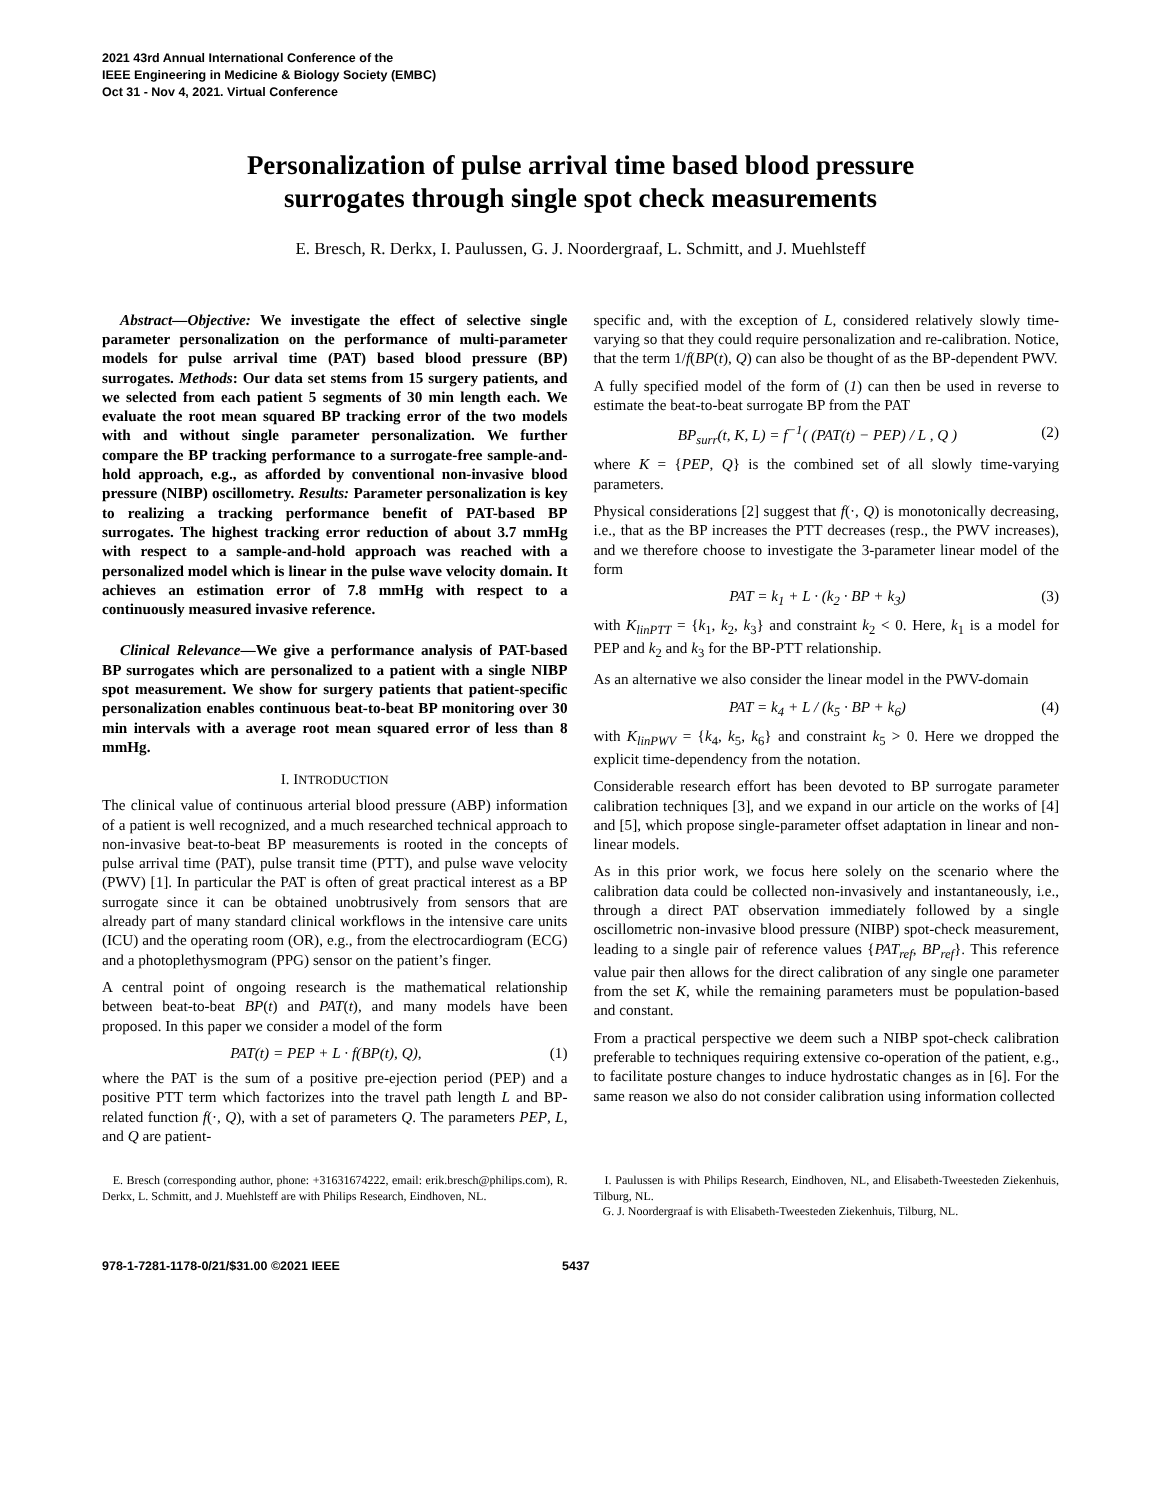2021 43rd Annual International Conference of the
IEEE Engineering in Medicine & Biology Society (EMBC)
Oct 31 - Nov 4, 2021. Virtual Conference
Personalization of pulse arrival time based blood pressure
surrogates through single spot check measurements
E. Bresch, R. Derkx, I. Paulussen, G. J. Noordergraaf, L. Schmitt, and J. Muehlsteff
Abstract—Objective: We investigate the effect of selective single parameter personalization on the performance of multi-parameter models for pulse arrival time (PAT) based blood pressure (BP) surrogates. Methods: Our data set stems from 15 surgery patients, and we selected from each patient 5 segments of 30 min length each. We evaluate the root mean squared BP tracking error of the two models with and without single parameter personalization. We further compare the BP tracking performance to a surrogate-free sample-and-hold approach, e.g., as afforded by conventional non-invasive blood pressure (NIBP) oscillometry. Results: Parameter personalization is key to realizing a tracking performance benefit of PAT-based BP surrogates. The highest tracking error reduction of about 3.7 mmHg with respect to a sample-and-hold approach was reached with a personalized model which is linear in the pulse wave velocity domain. It achieves an estimation error of 7.8 mmHg with respect to a continuously measured invasive reference.
Clinical Relevance—We give a performance analysis of PAT-based BP surrogates which are personalized to a patient with a single NIBP spot measurement. We show for surgery patients that patient-specific personalization enables continuous beat-to-beat BP monitoring over 30 min intervals with a average root mean squared error of less than 8 mmHg.
I. INTRODUCTION
The clinical value of continuous arterial blood pressure (ABP) information of a patient is well recognized, and a much researched technical approach to non-invasive beat-to-beat BP measurements is rooted in the concepts of pulse arrival time (PAT), pulse transit time (PTT), and pulse wave velocity (PWV) [1]. In particular the PAT is often of great practical interest as a BP surrogate since it can be obtained unobtrusively from sensors that are already part of many standard clinical workflows in the intensive care units (ICU) and the operating room (OR), e.g., from the electrocardiogram (ECG) and a photoplethysmogram (PPG) sensor on the patient’s finger.
A central point of ongoing research is the mathematical relationship between beat-to-beat BP(t) and PAT(t), and many models have been proposed. In this paper we consider a model of the form
PAT(t) = PEP + L · f(BP(t), Q), (1)
where the PAT is the sum of a positive pre-ejection period (PEP) and a positive PTT term which factorizes into the travel path length L and BP-related function f(·, Q), with a set of parameters Q. The parameters PEP, L, and Q are patient-
specific and, with the exception of L, considered relatively slowly time-varying so that they could require personalization and re-calibration. Notice, that the term 1/f(BP(t), Q) can also be thought of as the BP-dependent PWV.
A fully specified model of the form of (1) can then be used in reverse to estimate the beat-to-beat surrogate BP from the PAT
BP<sub>surr</sub>(t, K, L) = f<sup>−1</sup>( (PAT(t) − PEP) / L , Q ) (2)
where K = {PEP, Q} is the combined set of all slowly time-varying parameters.
Physical considerations [2] suggest that f(·, Q) is monotonically decreasing, i.e., that as the BP increases the PTT decreases (resp., the PWV increases), and we therefore choose to investigate the 3-parameter linear model of the form
PAT = k<sub>1</sub> + L · (k<sub>2</sub> · BP + k<sub>3</sub>) (3)
with K<sub>linPTT</sub> = {k<sub>1</sub>, k<sub>2</sub>, k<sub>3</sub>} and constraint k<sub>2</sub> < 0. Here, k<sub>1</sub> is a model for PEP and k<sub>2</sub> and k<sub>3</sub> for the BP-PTT relationship.
As an alternative we also consider the linear model in the PWV-domain
PAT = k<sub>4</sub> + L / (k<sub>5</sub> · BP + k<sub>6</sub>) (4)
with K<sub>linPWV</sub> = {k<sub>4</sub>, k<sub>5</sub>, k<sub>6</sub>} and constraint k<sub>5</sub> > 0. Here we dropped the explicit time-dependency from the notation.
Considerable research effort has been devoted to BP surrogate parameter calibration techniques [3], and we expand in our article on the works of [4] and [5], which propose single-parameter offset adaptation in linear and non-linear models.
As in this prior work, we focus here solely on the scenario where the calibration data could be collected non-invasively and instantaneously, i.e., through a direct PAT observation immediately followed by a single oscillometric non-invasive blood pressure (NIBP) spot-check measurement, leading to a single pair of reference values {PAT<sub>ref</sub>, BP<sub>ref</sub>}. This reference value pair then allows for the direct calibration of any single one parameter from the set K, while the remaining parameters must be population-based and constant.
From a practical perspective we deem such a NIBP spot-check calibration preferable to techniques requiring extensive co-operation of the patient, e.g., to facilitate posture changes to induce hydrostatic changes as in [6]. For the same reason we also do not consider calibration using information collected
E. Bresch (corresponding author, phone: +31631674222, email: erik.bresch@philips.com), R. Derkx, L. Schmitt, and J. Muehlsteff are with Philips Research, Eindhoven, NL.
I. Paulussen is with Philips Research, Eindhoven, NL, and Elisabeth-Tweesteden Ziekenhuis, Tilburg, NL.
G. J. Noordergraaf is with Elisabeth-Tweesteden Ziekenhuis, Tilburg, NL.
978-1-7281-1178-0/21/$31.00 ©2021 IEEE 5437